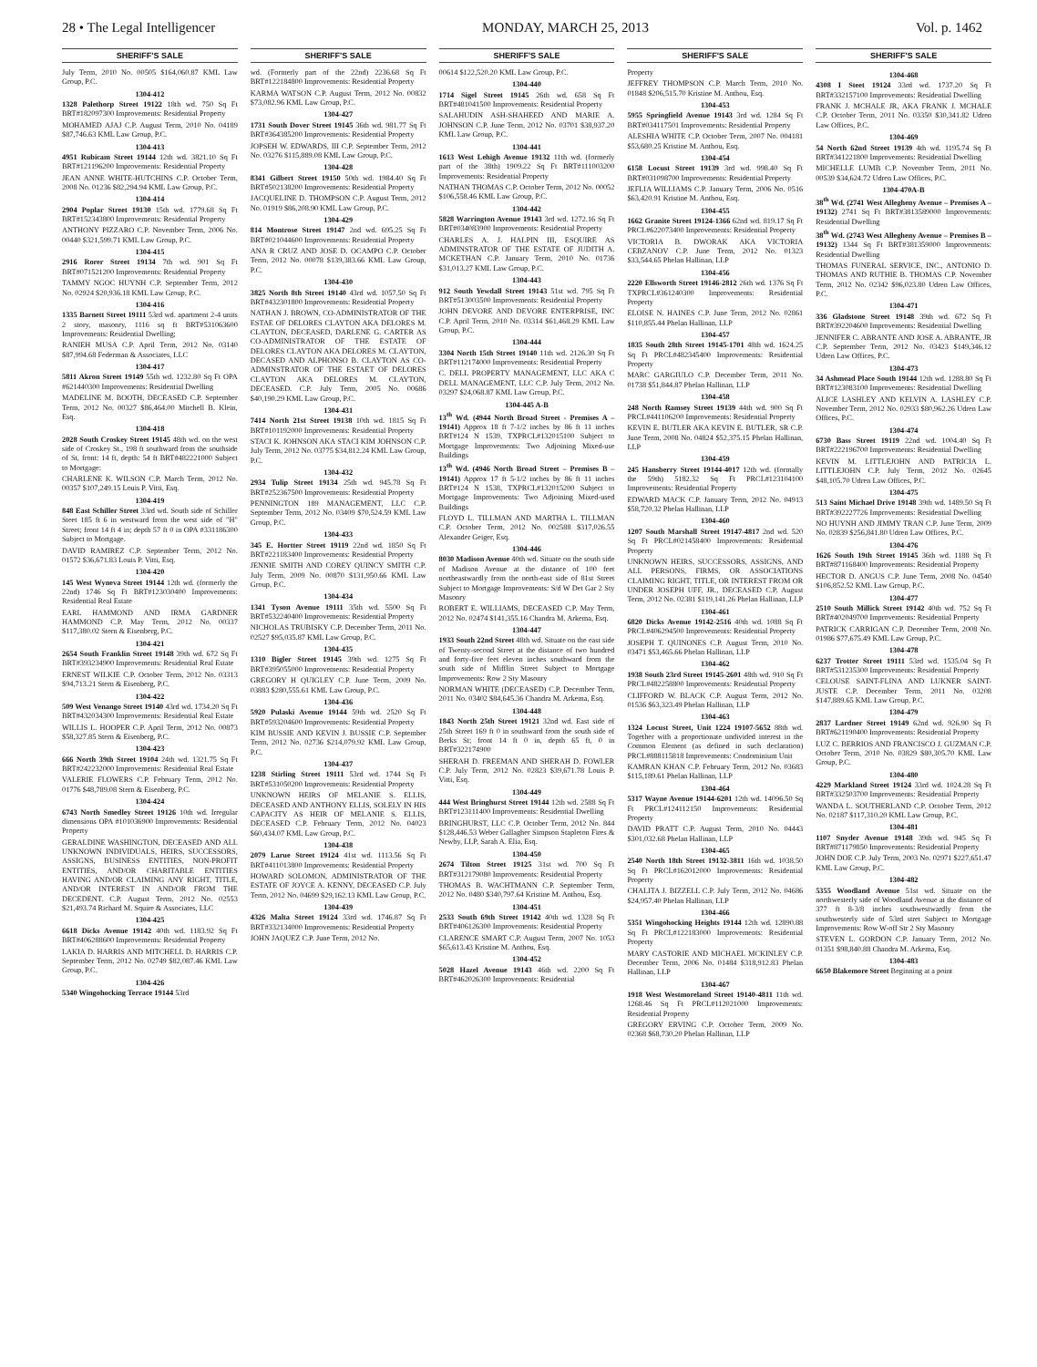28 • The Legal Intelligencer MONDAY, MARCH 25, 2013 Vol. p. 1462
SHERIFF'S SALE SHERIFF'S SALE SHERIFF'S SALE SHERIFF'S SALE SHERIFF'S SALE
July Term, 2010 No. 00505 $164,060.87 KML Law Group, P.C.
1304-412
1328 Palethorp Street 19122 18th wd. 750 Sq Ft BRT#182097300 Improvements: Residential Property
MOHAMED AJAJ C.P. August Term, 2010 No. 04189 $87,746.63 KML Law Group, P.C.
1304-413
4951 Rubicam Street 19144 12th wd. 3821.10 Sq Ft BRT#121196200 Improvements: Residential Property
JEAN ANNE WHITE-HUTCHINS C.P. October Term, 2008 No. 01236 $82,294.94 KML Law Group, P.C.
1304-414
2904 Poplar Street 19130 15th wd. 1779.68 Sq Ft BRT#152343800 Improvements: Residential Property
ANTHONY PIZZARO C.P. November Term, 2006 No. 00440 $321,599.71 KML Law Group, P.C.
1304-415
2916 Rorer Street 19134 7th wd. 901 Sq Ft BRT#071521200 Improvements: Residential Property
TAMMY NGOC HUYNH C.P. September Term, 2012 No. 02924 $20,936.18 KML Law Group, P.C.
1304-416
1335 Barnett Street 19111 53rd wd. apartment 2-4 units 2 story, masonry, 1116 sq ft BRT#531063600 Improvements: Residential Dwelling;
RANIEH MUSA C.P. April Term, 2012 No. 03140 $87,994.68 Federman & Associates, LLC
1304-417
5811 Akron Street 19149 55th wd. 1232.80 Sq Ft OPA #621440300 Improvements: Residential Dwelling
MADELINE M. BOOTH, DECEASED C.P. September Term, 2012 No. 00327 $86,464.00 Mitchell B. Klein, Esq.
1304-418
2028 South Croskey Street 19145 48th wd. on the west side of Croskey St., 198 ft southward from the southside of St, front: 14 ft, depth: 54 ft BRT#482221000 Subject to Mortgage:
CHARLENE K. WILSON C.P. March Term, 2012 No. 00357 $107,249.15 Louis P. Vitti, Esq.
1304-419
848 East Schiller Street 33rd wd. South side of Schiller Steet 185 ft 6 in westward from the west side of "H" Street; front 14 ft 4 in; depth 57 ft 0 in OPA #331186300 Subject to Mortgage.
DAVID RAMIREZ C.P. September Term, 2012 No. 01572 $36,671.83 Louis P. Vitti, Esq.
1304-420
145 West Wyneva Street 19144 12th wd. (formerly the 22nd) 1746 Sq Ft BRT#123030400 Improvements: Residential Real Estate
EARL HAMMOND AND IRMA GARDNER HAMMOND C.P. May Term, 2012 No. 00337 $117,380.02 Stern & Eisenberg, P.C.
1304-421
2654 South Franklin Street 19148 39th wd. 672 Sq Ft BRT#393234900 Improvements: Residential Real Estate
ERNEST WILKIE C.P. October Term, 2012 No. 03313 $94,713.21 Stern & Eisenberg, P.C.
1304-422
509 West Venango Street 19140 43rd wd. 1734.20 Sq Ft BRT#432034300 Improvements: Residential Real Estate
WILLIS L. HOOPER C.P. April Term, 2012 No. 00873 $58,327.85 Stern & Eisenberg, P.C.
1304-423
666 North 39th Street 19104 24th wd. 1321.75 Sq Ft BRT#242232000 Improvements: Residential Real Estate
VALERIE FLOWERS C.P. February Term, 2012 No. 01776 $48,789.08 Stern & Eisenberg, P.C.
1304-424
6743 North Smedley Street 19126 10th wd. Irregular dimensions OPA #101036900 Improvements: Residential Property
GERALDINE WASHINGTON, DECEASED AND ALL UNKNOWN INDIVIDUALS, HEIRS, SUCCESSORS, ASSIGNS, BUSINESS ENTITIES, NON-PROFIT ENTITIES, AND/OR CHARITABLE ENTITIES HAVING AND/OR CLAIMING ANY RIGHT, TITLE, AND/OR INTEREST IN AND/OR FROM THE DECEDENT. C.P. August Term, 2012 No. 02553 $21,493.74 Richard M. Squire & Associates, LLC
1304-425
6618 Dicks Avenue 19142 40th wd. 1183.92 Sq Ft BRT#406288600 Improvements: Residential Property
LAKIA D. HARRIS AND MITCHELL D. HARRIS C.P. September Term, 2012 No. 02749 $82,087.46 KML Law Group, P.C.
1304-426
5340 Wingohocking Terrace 19144 53rd
wd. (Formerly part of the 22nd) 2236.68 Sq Ft BRT#122184800 Improvements: Residential Property
KARMA WATSON C.P. August Term, 2012 No. 00832 $73,082.96 KML Law Group, P.C.
1304-427
1731 South Dover Street 19145 36th wd. 981.77 Sq Ft BRT#364385200 Improvements: Residential Property
JOPSEH W. EDWARDS, III C.P. September Term, 2012 No. 03276 $115,889.08 KML Law Group, P.C.
1304-428
8341 Gilbert Street 19150 50th wd. 1984.40 Sq Ft BRT#502138200 Improvements: Residential Property
JACQUELINE D. THOMPSON C.P. August Term, 2012 No. 01919 $86,208.90 KML Law Group, P.C.
1304-429
814 Montrose Street 19147 2nd wd. 695.25 Sq Ft BRT#021044600 Improvements: Residential Property
ANA R CRUZ AND JOSE D. OCAMPO C.P. October Term, 2012 No. 00078 $139,383.66 KML Law Group, P.C.
1304-430
3825 North 8th Street 19140 43rd wd. 1057.50 Sq Ft BRT#432301800 Improvements: Residential Property
NATHAN J. BROWN, CO-ADMINISTRATOR OF THE ESTAE OF DELORES CLAYTON AKA DELORES M. CLAYTON, DECEASED, DARLENE G. CARTER AS CO-ADMINISTRATOR OF THE ESTATE OF DELORES CLAYTON AKA DELORES M. CLAYTON, DECASED AND ALPHONSO B. CLAYTON AS CO-ADMINSTRATOR OF THE ESTAET OF DELORES CLAYTON AKA DELORES M. CLAYTON, DECEASED. C.P. July Term, 2005 No. 00686 $40,190.29 KML Law Group, P.C.
1304-431
7414 North 21st Street 19138 10th wd. 1815 Sq Ft BRT#101192000 Improvements: Residential Property
STACI K. JOHNSON AKA STACI KIM JOHNSON C.P. July Term, 2012 No. 03775 $34,812.24 KML Law Group, P.C.
1304-432
2934 Tulip Street 19134 25th wd. 945.78 Sq Ft BRT#252367500 Improvements: Residential Property
PENNINGTON 189 MANAGEMENT, LLC C.P. September Term, 2012 No. 03409 $70,524.59 KML Law Group, P.C.
1304-433
345 E. Hortter Street 19119 22nd wd. 1850 Sq Ft BRT#221183400 Improvements: Residential Property
JENNIE SMITH AND COREY QUINCY SMITH C.P. July Term, 2009 No. 00870 $131,950.66 KML Law Group, P.C.
1304-434
1341 Tyson Avenue 19111 35th wd. 5500 Sq Ft BRT#532240400 Improvements: Residential Property
NICHOLAS TRUBISKY C.P. December Term, 2011 No. 02527 $95,035.87 KML Law Group, P.C.
1304-435
1310 Bigler Street 19145 39th wd. 1275 Sq Ft BRT#395055000 Improvements: Residential Property
GREGORY H QUIGLEY C.P. June Term, 2009 No. 03883 $280,555.61 KML Law Group, P.C.
1304-436
5920 Pulaski Avenue 19144 59th wd. 2520 Sq Ft BRT#593204600 Improvements: Residential Property
KIM BUSSIE AND KEVIN J. BUSSIE C.P. September Term, 2012 No. 02736 $214,079.92 KML Law Group, P.C.
1304-437
1238 Stirling Street 19111 53rd wd. 1744 Sq Ft BRT#531050200 Improvements: Residential Property
UNKNOWN HEIRS OF MELANIE S. ELLIS, DECEASED AND ANTHONY ELLIS, SOLELY IN HIS CAPACITY AS HEIR OF MELANIE S. ELLIS, DECEASED C.P. February Term, 2012 No. 04023 $60,434.07 KML Law Group, P.C.
1304-438
2079 Larue Street 19124 41st wd. 1113.56 Sq Ft BRT#411013800 Improvements: Residential Property
HOWARD SOLOMON, ADMINISTRATOR OF THE ESTATE OF JOYCE A. KENNY, DECEASED C.P. July Term, 2012 No. 04699 $29,162.13 KML Law Group, P.C.
1304-439
4326 Malta Street 19124 33rd wd. 1746.87 Sq Ft BRT#332134000 Improvements: Residential Property
JOHN JAQUEZ C.P. June Term, 2012 No.
00614 $122,520.20 KML Law Group, P.C.
1304-440
1714 Sigel Street 19145 26th wd. 658 Sq Ft BRT#481041500 Improvements: Residential Property
SALAHUDIN ASH-SHAHEED AND MARIE A. JOHNSON C.P. June Term, 2012 No. 03701 $38,937.20 KML Law Group, P.C.
1304-441
1613 West Lehigh Avenue 19132 11th wd. (formerly part of the 38th) 1909.22 Sq Ft BRT#111003200 Improvements: Residential Property
NATHAN THOMAS C.P. October Term, 2012 No. 00052 $106,558.46 KML Law Group, P.C.
1304-442
5828 Warrington Avenue 19143 3rd wd. 1272.16 Sq Ft BRT#034083900 Improvements: Residential Property
CHARLES A. J. HALPIN III, ESQUIRE AS ADMINSTRATOR OF THE ESTATE OF JUDITH A. MCKETHAN C.P. January Term, 2010 No. 01736 $31,013.27 KML Law Group, P.C.
1304-443
912 South Yewdall Street 19143 51st wd. 795 Sq Ft BRT#513003500 Improvements: Residential Property
JOHN DEVORE AND DEVORE ENTERPRISE, INC C.P. April Term, 2010 No. 03314 $61,468.29 KML Law Group, P.C.
1304-444
3304 North 15th Street 19140 11th wd. 2126.30 Sq Ft BRT#112174000 Improvements: Residential Property
C. DELL PROPERTY MANAGEMENT, LLC AKA C DELL MANAGEMENT, LLC C.P. July Term, 2012 No. 03297 $24,068.87 KML Law Group, P.C.
1304-445 A-B
13<sup>th</sup> Wd. (4944 North Broad Street - Premises A – 19141) Approx 18 ft 7-1/2 inches by 86 ft 11 inches BRT#124 N 1539, TXPRCL#132015100 Subject to Mortgage Improvements: Two Adjoining Mixed-use Buildings
13<sup>th</sup> Wd. (4946 North Broad Street – Premises B – 19141) Approx 17 ft 5-1/2 inches by 86 ft 11 inches BRT#124 N 1538, TXPRCL#132015200 Subject to Mortgage Improvements: Two Adjoining Mixed-used Buildings
FLOYD L. TILLMAN AND MARTHA L. TILLMAN C.P. October Term, 2012 No. 002588 $317,026.55 Alexander Geiger, Esq.
1304-446
8030 Madison Avenue 40th wd. Situate on the south side of Madison Avenue at the distance of 100 feet northeastwardly from the north-east side of 81st Street Subject to Mortgage Improvements: S/d W Det Gar 2 Sty Masonry
ROBERT E. WILLIAMS, DECEASED C.P. May Term, 2012 No. 02474 $141,355.16 Chandra M. Arkema, Esq.
1304-447
1933 South 22nd Street 48th wd. Situate on the east side of Twenty-second Street at the distance of two hundred and forty-five feet eleven inches southward from the south side of Mifflin Street Subject to Mortgage Improvements: Row 2 Sty Masonry
NORMAN WHITE (DECEASED) C.P. December Term, 2011 No. 03402 $84,645.36 Chandra M. Arkema, Esq.
1304-448
1843 North 25th Street 19121 32nd wd. East side of 25th Street 169 ft 0 in southward from the south side of Berks St; front 14 ft 0 in, depth 65 ft, 0 in BRT#322174900
SHERAH D. FREEMAN AND SHERAH D. FOWLER C.P. July Term, 2012 No. 02823 $39,671.78 Louis P. Vitti, Esq.
1304-449
444 West Bringhurst Street 19144 12th wd. 2588 Sq Ft BRT#123111400 Improvements: Residential Dwelling
BRINGHURST, LLC C.P. October Term, 2012 No. 844 $128,446.53 Weber Gallagher Simpson Stapleton Fires & Newby, LLP, Sarah A. Elia, Esq.
1304-450
2674 Tilton Street 19125 31st wd. 700 Sq Ft BRT#312179080 Improvements: Residential Property
THOMAS B. WACHTMANN C.P. September Term, 2012 No. 0480 $340,797.64 Kristine M. Anthou, Esq.
1304-451
2533 South 69th Street 19142 40th wd. 1328 Sq Ft BRT#406126300 Improvements: Residential Property
CLARENCE SMART C.P. August Term, 2007 No. 1053 $65,613.43 Kristine M. Anthou, Esq.
1304-452
5028 Hazel Avenue 19143 46th wd. 2200 Sq Ft BRT#462026300 Improvements: Residential
Property
JEFFREY THOMPSON C.P. March Term, 2010 No. 01848 $206,515.70 Kristine M. Anthou, Esq.
1304-453
5955 Springfield Avenue 19143 3rd wd. 1284 Sq Ft BRT#034117501 Improvements: Residential Property
ALESHIA WHITE C.P. October Term, 2007 No. 004181 $53,680.25 Kristine M. Anthou, Esq.
1304-454
6158 Locust Street 19139 3rd wd. 998.40 Sq Ft BRT#031098700 Improvements: Residential Property
JEFLIA WILLIAMS C.P. January Term, 2006 No. 0516 $63,420.91 Kristine M. Anthou, Esq.
1304-455
1662 Granite Street 19124-1366 62nd wd. 819.17 Sq Ft PRCL#622073400 Improvements: Residential Property
VICTORIA B. DWORAK AKA VICTORIA CEBZANOV C.P. June Term, 2012 No. 01323 $33,544.65 Phelan Hallinan, LLP
1304-456
2220 Ellsworth Street 19146-2812 26th wd. 1376 Sq Ft TXPRCL#361240300 Improvements: Residential Property
ELOISE N. HAINES C.P. June Term, 2012 No. 02861 $110,855.44 Phelan Hallinan, LLP
1304-457
1835 South 28th Street 19145-1701 48th wd. 1624.25 Sq Ft PRCL#482345400 Improvements: Residential Property
MARC GARGIULO C.P. December Term, 2011 No. 01738 $51,844.87 Phelan Hallinan, LLP
1304-458
248 North Ramsey Street 19139 44th wd. 900 Sq Ft PRCL#441106200 Improvements: Residential Property
KEVIN E. BUTLER AKA KEVIN E. BUTLER, SR C.P. June Term, 2008 No. 04824 $52,375.15 Phelan Hallinan, LLP
1304-459
245 Hansberry Street 19144-4017 12th wd. (formally the 59th) 5182.32 Sq Ft PRCL#123104100 Improvements: Residential Property
EDWARD MACK C.P. January Term, 2012 No. 04913 $58,720.32 Phelan Hallinan, LLP
1304-460
1207 South Marshall Street 19147-4817 2nd wd. 520 Sq Ft PRCL#021458400 Improvements: Residential Property
UNKNOWN HEIRS, SUCCESSORS, ASSIGNS, AND ALL PERSONS, FIRMS, OR ASSOCIATIONS CLAIMING RIGHT, TITLE, OR INTEREST FROM OR UNDER JOSEPH UFF, JR., DECEASED C.P. August Term, 2012 No. 02381 $119,141.26 Phelan Hallinan, LLP
1304-461
6820 Dicks Avenue 19142-2516 40th wd. 1088 Sq Ft PRCL#406294500 Improvements: Residential Property
JOSEPH T. QUINONES C.P. August Term, 2010 No. 03471 $53,465.66 Phelan Hallinan, LLP
1304-462
1938 South 23rd Street 19145-2601 48th wd. 910 Sq Ft PRCL#482258800 Improvements: Residential Property
CLIFFORD W. BLACK C.P. August Term, 2012 No. 01536 $63,323.49 Phelan Hallinan, LLP
1304-463
1324 Locust Street, Unit 1224 19107-5652 88th wd. Together with a proportionate undivided interest in the Common Element (as defined in such declaration) PRCL#888115818 Improvements: Condominium Unit
KAMRAN KHAN C.P. February Term, 2012 No. 03683 $115,189.61 Phelan Hallinan, LLP
1304-464
5317 Wayne Avenue 19144-6201 12th wd. 14096.50 Sq Ft PRCL#124112150 Improvements: Residential Property
DAVID PRATT C.P. August Term, 2010 No. 04443 $301,032.68 Phelan Hallinan, LLP
1304-465
2540 North 18th Street 19132-3811 16th wd. 1038.50 Sq Ft PRCL#162012000 Improvements: Residential Property
CHALITA J. BIZZELL C.P. July Term, 2012 No. 04686 $24,957.40 Phelan Hallinan, LLP
1304-466
5351 Wingohocking Heights 19144 12th wd. 12890.88 Sq Ft PRCL#122183000 Improvements: Residential Property
MARY CASTORIE AND MICHAEL MCKINLEY C.P. December Term, 2006 No. 01484 $318,912.83 Phelan Hallinan, LLP
1304-467
1918 West Westmoreland Street 19140-4811 11th wd. 1268.46 Sq Ft PRCL#112021000 Improvements: Residential Property
GREGORY ERVING C.P. October Term, 2009 No. 02368 $68,730.20 Phelan Hallinan, LLP
1304-468
4308 I Steet 19124 33rd wd. 1737.20 Sq Ft BRT#332157100 Improvements: Residential Dwelling
FRANK J. MCHALE JR, AKA FRANK J. MCHALE C.P. October Term, 2011 No. 03350 $30,341.82 Udren Law Offices, P.C.
1304-469
54 North 62nd Street 19139 4th wd. 1195.74 Sq Ft BRT#341221800 Improvements: Residential Dwelling
MICHELLE LUMB C.P. November Term, 2011 No. 00539 $34,624.72 Udren Law Offices, P.C.
1304-470A-B
38<sup>th</sup> Wd. (2741 West Allegheny Avenue – Premises A – 19132) 2741 Sq Ft BRT#3813589000 Improvements: Residential Dwelling
38<sup>th</sup> Wd. (2743 West Allegheny Avenue – Premises B – 19132) 1344 Sq Ft BRT#381359000 Improvements: Residential Dwelling
THOMAS FUNERAL SERVICE, INC., ANTONIO D. THOMAS AND RUTHIE B. THOMAS C.P. November Term, 2012 No. 02342 $96,023.80 Udren Law Offices, P.C.
1304-471
336 Gladstone Street 19148 39th wd. 672 Sq Ft BRT#392204600 Improvements: Residential Dwelling
JENNIFER C. ABRANTE AND JOSE A. ABRANTE, JR C.P. September Term, 2012 No. 03423 $149,346.12 Udren Law Offices, P.C.
1304-473
34 Ashmead Place South 19144 12th wd. 1288.80 Sq Ft BRT#123083100 Improvements: Residential Dwelling
ALICE LASHLEY AND KELVIN A. LASHLEY C.P. November Term, 2012 No. 02933 $80,962.26 Udren Law Offices, P.C.
1304-474
6730 Bass Street 19119 22nd wd. 1004.40 Sq Ft BRT#222196700 Improvements: Residential Dwelling
KEVIN M. LITTLEJOHN AND PATRICIA L. LITTLEJOHN C.P. July Term, 2012 No. 02645 $48,105.70 Udren Law Offices, P.C.
1304-475
513 Saint Michael Drive 19148 39th wd. 1489.50 Sq Ft BRT#392227726 Improvements: Residential Dwelling
NO HUYNH AND JIMMY TRAN C.P. June Term, 2009 No. 02839 $256,841.80 Udren Law Offices, P.C.
1304-476
1626 South 19th Street 19145 36th wd. 1188 Sq Ft BRT#871168400 Improvements: Residential Property
HECTOR D. ANGUS C.P. June Term, 2008 No. 04540 $106,852.52 KML Law Group, P.C.
1304-477
2510 South Millick Street 19142 40th wd. 752 Sq Ft BRT#402049700 Improvements: Residential Property
PATRICK CARRIGAN C.P. December Term, 2008 No. 01986 $77,675.49 KML Law Group, P.C.
1304-478
6237 Trotter Street 19111 53rd wd. 1535.04 Sq Ft BRT#531235300 Improvements: Residential Property
CELOUSE SAINT-FLINA AND LUKNER SAINT-JUSTE C.P. December Term, 2011 No. 03208 $147,889.65 KML Law Group, P.C.
1304-479
2837 Lardner Street 19149 62nd wd. 926.90 Sq Ft BRT#621190400 Improvements: Residential Property
LUZ C. BERRIOS AND FRANCISCO J. GUZMAN C.P. October Term, 2010 No. 03829 $80,305.70 KML Law Group, P.C.
1304-480
4229 Markland Street 19124 33rd wd. 1024.28 Sq Ft BRT#332503700 Improvements: Residential Property
WANDA L. SOUTHERLAND C.P. October Term, 2012 No. 02187 $117,310.20 KML Law Group, P.C.
1304-481
1107 Snyder Avenue 19148 39th wd. 945 Sq Ft BRT#871179850 Improvements: Residential Property
JOHN DOE C.P. July Term, 2003 No. 02971 $227,651.47 KML Law Group, P.C.
1304-482
5355 Woodland Avenue 51st wd. Situate on the northwesterly side of Woodland Avenue at the distance of 377 ft 8-3/8 inches southwestwardly from the southwesterly side of 53rd stret Subject to Mortgage Improvements: Row W-off Str 2 Sty Masonry
STEVEN L. GORDON C.P. January Term, 2012 No. 01351 $98,840.88 Chandra M. Arkema, Esq.
1304-483
6650 Blakemore Street Beginning at a point